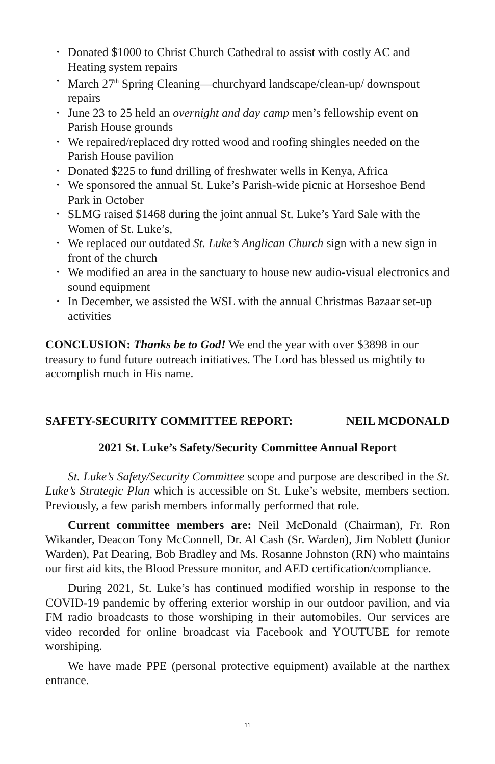• Donated $1000 to Christ Church Cathedral to assist with costly AC and Heating system repairs
• March 27<sup>th</sup> Spring Cleaning—churchyard landscape/clean-up/ downspout repairs
• June 23 to 25 held an overnight and day camp men’s fellowship event on Parish House grounds
• We repaired/replaced dry rotted wood and roofing shingles needed on the Parish House pavilion
• Donated $225 to fund drilling of freshwater wells in Kenya, Africa
• We sponsored the annual St. Luke’s Parish-wide picnic at Horseshoe Bend Park in October
• SLMG raised $1468 during the joint annual St. Luke’s Yard Sale with the Women of St. Luke’s,
• We replaced our outdated St. Luke’s Anglican Church sign with a new sign in front of the church
• We modified an area in the sanctuary to house new audio-visual electronics and sound equipment
• In December, we assisted the WSL with the annual Christmas Bazaar set-up activities
CONCLUSION: Thanks be to God! We end the year with over $3898 in our treasury to fund future outreach initiatives. The Lord has blessed us mightily to accomplish much in His name.
SAFETY-SECURITY COMMITTEE REPORT: NEIL MCDONALD
2021 St. Luke’s Safety/Security Committee Annual Report
St. Luke’s Safety/Security Committee scope and purpose are described in the St. Luke’s Strategic Plan which is accessible on St. Luke’s website, members section. Previously, a few parish members informally performed that role.
Current committee members are: Neil McDonald (Chairman), Fr. Ron Wikander, Deacon Tony McConnell, Dr. Al Cash (Sr. Warden), Jim Noblett (Junior Warden), Pat Dearing, Bob Bradley and Ms. Rosanne Johnston (RN) who maintains our first aid kits, the Blood Pressure monitor, and AED certification/compliance.
During 2021, St. Luke’s has continued modified worship in response to the COVID-19 pandemic by offering exterior worship in our outdoor pavilion, and via FM radio broadcasts to those worshiping in their automobiles. Our services are video recorded for online broadcast via Facebook and YOUTUBE for remote worshiping.
We have made PPE (personal protective equipment) available at the narthex entrance.
11